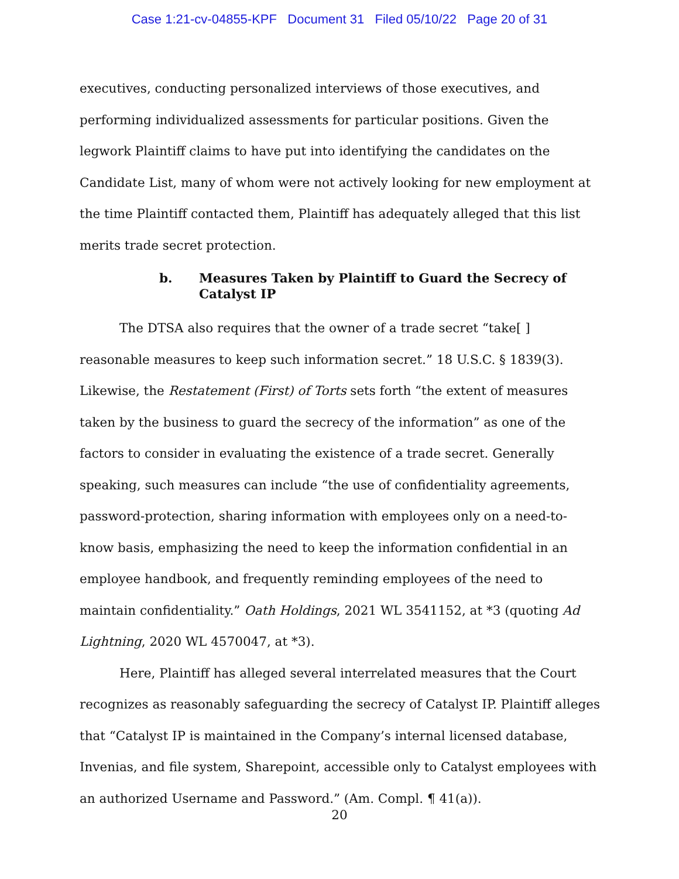Case 1:21-cv-04855-KPF Document 31 Filed 05/10/22 Page 20 of 31
executives, conducting personalized interviews of those executives, and performing individualized assessments for particular positions. Given the legwork Plaintiff claims to have put into identifying the candidates on the Candidate List, many of whom were not actively looking for new employment at the time Plaintiff contacted them, Plaintiff has adequately alleged that this list merits trade secret protection.
b. Measures Taken by Plaintiff to Guard the Secrecy of Catalyst IP
The DTSA also requires that the owner of a trade secret “take[ ] reasonable measures to keep such information secret.” 18 U.S.C. § 1839(3). Likewise, the Restatement (First) of Torts sets forth “the extent of measures taken by the business to guard the secrecy of the information” as one of the factors to consider in evaluating the existence of a trade secret. Generally speaking, such measures can include “the use of confidentiality agreements, password-protection, sharing information with employees only on a need-to-know basis, emphasizing the need to keep the information confidential in an employee handbook, and frequently reminding employees of the need to maintain confidentiality.” Oath Holdings, 2021 WL 3541152, at *3 (quoting Ad Lightning, 2020 WL 4570047, at *3).
Here, Plaintiff has alleged several interrelated measures that the Court recognizes as reasonably safeguarding the secrecy of Catalyst IP. Plaintiff alleges that “Catalyst IP is maintained in the Company’s internal licensed database, Invenias, and file system, Sharepoint, accessible only to Catalyst employees with an authorized Username and Password.” (Am. Compl. ¶ 41(a)).
20